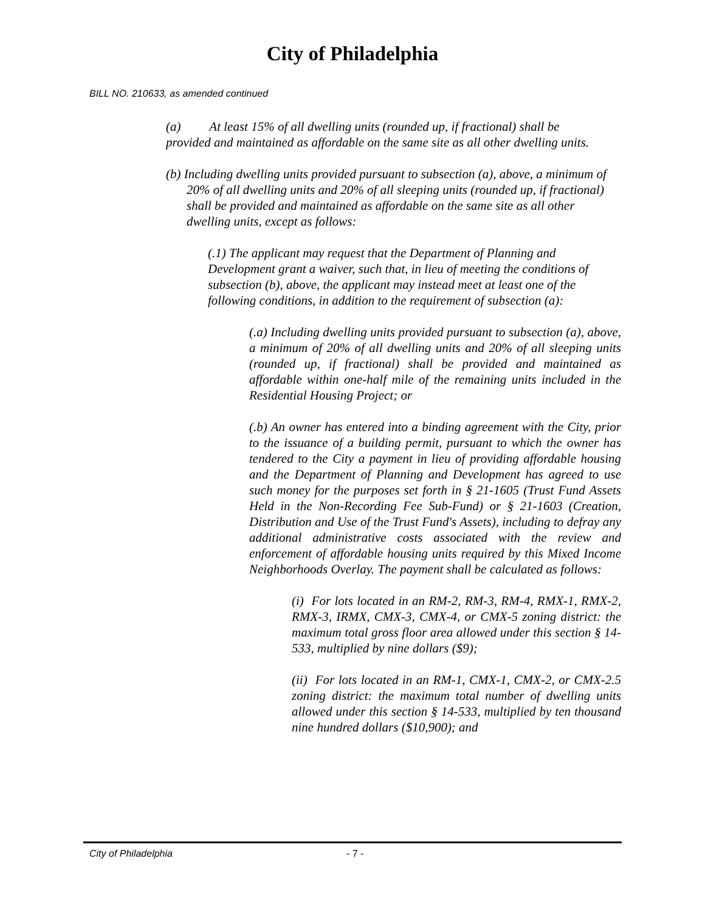City of Philadelphia
BILL NO. 210633, as amended continued
(a) At least 15% of all dwelling units (rounded up, if fractional) shall be provided and maintained as affordable on the same site as all other dwelling units.
(b) Including dwelling units provided pursuant to subsection (a), above, a minimum of 20% of all dwelling units and 20% of all sleeping units (rounded up, if fractional) shall be provided and maintained as affordable on the same site as all other dwelling units, except as follows:
(.1) The applicant may request that the Department of Planning and Development grant a waiver, such that, in lieu of meeting the conditions of subsection (b), above, the applicant may instead meet at least one of the following conditions, in addition to the requirement of subsection (a):
(.a) Including dwelling units provided pursuant to subsection (a), above, a minimum of 20% of all dwelling units and 20% of all sleeping units (rounded up, if fractional) shall be provided and maintained as affordable within one-half mile of the remaining units included in the Residential Housing Project; or
(.b) An owner has entered into a binding agreement with the City, prior to the issuance of a building permit, pursuant to which the owner has tendered to the City a payment in lieu of providing affordable housing and the Department of Planning and Development has agreed to use such money for the purposes set forth in § 21-1605 (Trust Fund Assets Held in the Non-Recording Fee Sub-Fund) or § 21-1603 (Creation, Distribution and Use of the Trust Fund's Assets), including to defray any additional administrative costs associated with the review and enforcement of affordable housing units required by this Mixed Income Neighborhoods Overlay. The payment shall be calculated as follows:
(i) For lots located in an RM-2, RM-3, RM-4, RMX-1, RMX-2, RMX-3, IRMX, CMX-3, CMX-4, or CMX-5 zoning district: the maximum total gross floor area allowed under this section § 14-533, multiplied by nine dollars ($9);
(ii) For lots located in an RM-1, CMX-1, CMX-2, or CMX-2.5 zoning district: the maximum total number of dwelling units allowed under this section § 14-533, multiplied by ten thousand nine hundred dollars ($10,900); and
City of Philadelphia - 7 -